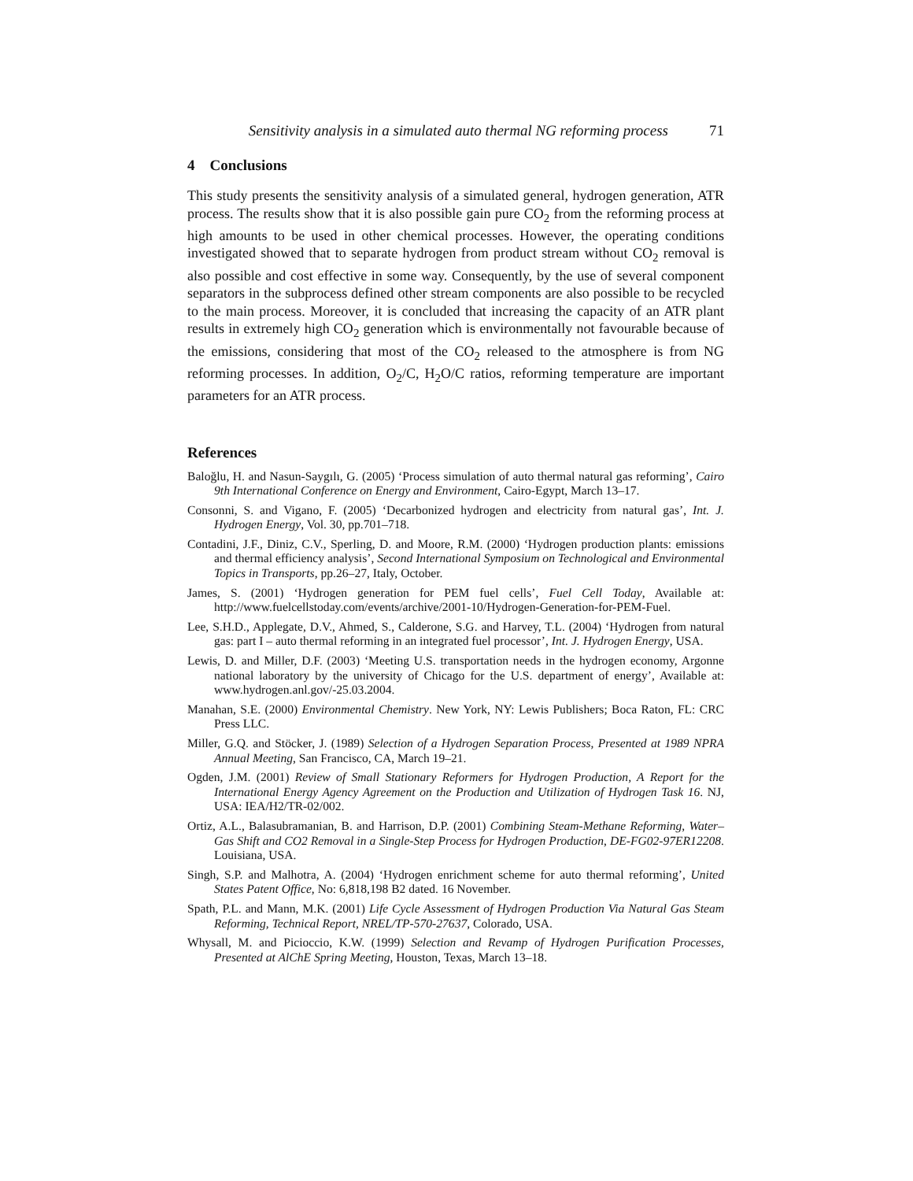Sensitivity analysis in a simulated auto thermal NG reforming process 71
4 Conclusions
This study presents the sensitivity analysis of a simulated general, hydrogen generation, ATR process. The results show that it is also possible gain pure CO<sub>2</sub> from the reforming process at high amounts to be used in other chemical processes. However, the operating conditions investigated showed that to separate hydrogen from product stream without CO<sub>2</sub> removal is also possible and cost effective in some way. Consequently, by the use of several component separators in the subprocess defined other stream components are also possible to be recycled to the main process. Moreover, it is concluded that increasing the capacity of an ATR plant results in extremely high CO<sub>2</sub> generation which is environmentally not favourable because of the emissions, considering that most of the CO<sub>2</sub> released to the atmosphere is from NG reforming processes. In addition, O<sub>2</sub>/C, H<sub>2</sub>O/C ratios, reforming temperature are important parameters for an ATR process.
References
Baloğlu, H. and Nasun-Saygılı, G. (2005) ‘Process simulation of auto thermal natural gas reforming’, Cairo 9th International Conference on Energy and Environment, Cairo-Egypt, March 13–17.
Consonni, S. and Vigano, F. (2005) ‘Decarbonized hydrogen and electricity from natural gas’, Int. J. Hydrogen Energy, Vol. 30, pp.701–718.
Contadini, J.F., Diniz, C.V., Sperling, D. and Moore, R.M. (2000) ‘Hydrogen production plants: emissions and thermal efficiency analysis’, Second International Symposium on Technological and Environmental Topics in Transports, pp.26–27, Italy, October.
James, S. (2001) ‘Hydrogen generation for PEM fuel cells’, Fuel Cell Today, Available at: http://www.fuelcellstoday.com/events/archive/2001-10/Hydrogen-Generation-for-PEM-Fuel.
Lee, S.H.D., Applegate, D.V., Ahmed, S., Calderone, S.G. and Harvey, T.L. (2004) ‘Hydrogen from natural gas: part I – auto thermal reforming in an integrated fuel processor’, Int. J. Hydrogen Energy, USA.
Lewis, D. and Miller, D.F. (2003) ‘Meeting U.S. transportation needs in the hydrogen economy, Argonne national laboratory by the university of Chicago for the U.S. department of energy’, Available at: www.hydrogen.anl.gov/-25.03.2004.
Manahan, S.E. (2000) Environmental Chemistry. New York, NY: Lewis Publishers; Boca Raton, FL: CRC Press LLC.
Miller, G.Q. and Stöcker, J. (1989) Selection of a Hydrogen Separation Process, Presented at 1989 NPRA Annual Meeting, San Francisco, CA, March 19–21.
Ogden, J.M. (2001) Review of Small Stationary Reformers for Hydrogen Production, A Report for the International Energy Agency Agreement on the Production and Utilization of Hydrogen Task 16. NJ, USA: IEA/H2/TR-02/002.
Ortiz, A.L., Balasubramanian, B. and Harrison, D.P. (2001) Combining Steam-Methane Reforming, Water–Gas Shift and CO2 Removal in a Single-Step Process for Hydrogen Production, DE-FG02-97ER12208. Louisiana, USA.
Singh, S.P. and Malhotra, A. (2004) ‘Hydrogen enrichment scheme for auto thermal reforming’, United States Patent Office, No: 6,818,198 B2 dated. 16 November.
Spath, P.L. and Mann, M.K. (2001) Life Cycle Assessment of Hydrogen Production Via Natural Gas Steam Reforming, Technical Report, NREL/TP-570-27637, Colorado, USA.
Whysall, M. and Picioccio, K.W. (1999) Selection and Revamp of Hydrogen Purification Processes, Presented at AlChE Spring Meeting, Houston, Texas, March 13–18.